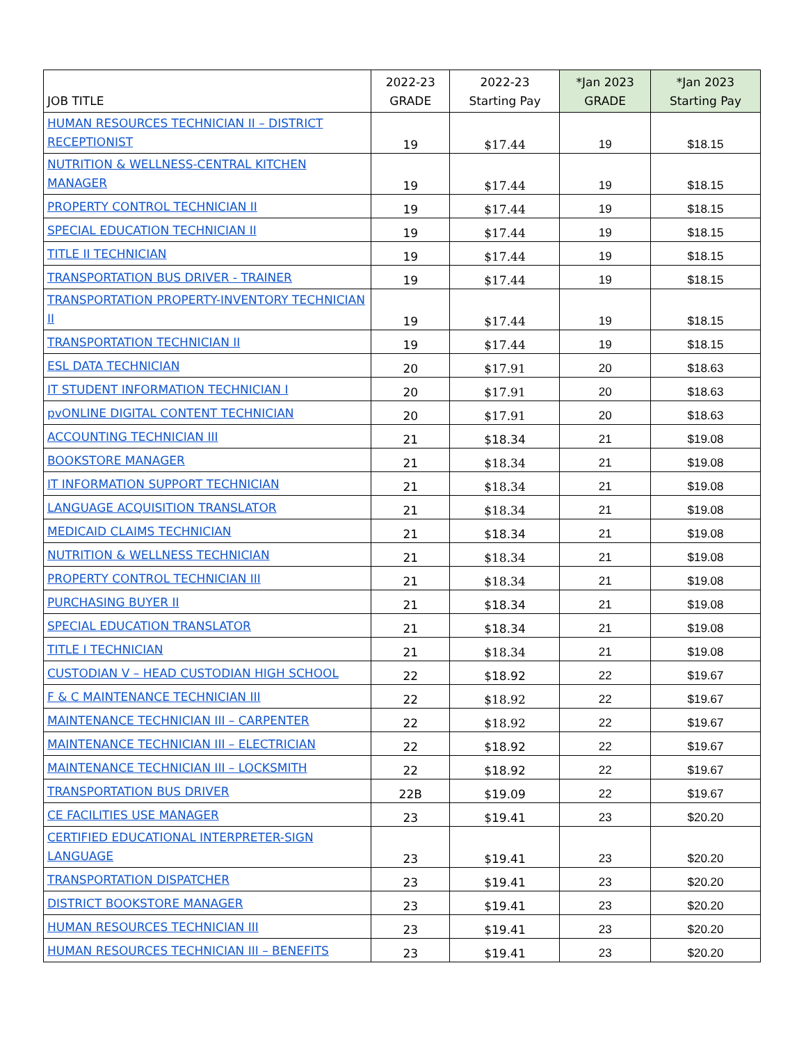| JOB TITLE | 2022-23 GRADE | 2022-23 Starting Pay | *Jan 2023 GRADE | *Jan 2023 Starting Pay |
| --- | --- | --- | --- | --- |
| HUMAN RESOURCES TECHNICIAN II – DISTRICT RECEPTIONIST | 19 | $17.44 | 19 | $18.15 |
| NUTRITION & WELLNESS-CENTRAL KITCHEN MANAGER | 19 | $17.44 | 19 | $18.15 |
| PROPERTY CONTROL TECHNICIAN II | 19 | $17.44 | 19 | $18.15 |
| SPECIAL EDUCATION TECHNICIAN II | 19 | $17.44 | 19 | $18.15 |
| TITLE II TECHNICIAN | 19 | $17.44 | 19 | $18.15 |
| TRANSPORTATION BUS DRIVER - TRAINER | 19 | $17.44 | 19 | $18.15 |
| TRANSPORTATION PROPERTY-INVENTORY TECHNICIAN II | 19 | $17.44 | 19 | $18.15 |
| TRANSPORTATION TECHNICIAN II | 19 | $17.44 | 19 | $18.15 |
| ESL DATA TECHNICIAN | 20 | $17.91 | 20 | $18.63 |
| IT STUDENT INFORMATION TECHNICIAN I | 20 | $17.91 | 20 | $18.63 |
| pvONLINE DIGITAL CONTENT TECHNICIAN | 20 | $17.91 | 20 | $18.63 |
| ACCOUNTING TECHNICIAN III | 21 | $18.34 | 21 | $19.08 |
| BOOKSTORE MANAGER | 21 | $18.34 | 21 | $19.08 |
| IT INFORMATION SUPPORT TECHNICIAN | 21 | $18.34 | 21 | $19.08 |
| LANGUAGE ACQUISITION TRANSLATOR | 21 | $18.34 | 21 | $19.08 |
| MEDICAID CLAIMS TECHNICIAN | 21 | $18.34 | 21 | $19.08 |
| NUTRITION & WELLNESS TECHNICIAN | 21 | $18.34 | 21 | $19.08 |
| PROPERTY CONTROL TECHNICIAN III | 21 | $18.34 | 21 | $19.08 |
| PURCHASING BUYER II | 21 | $18.34 | 21 | $19.08 |
| SPECIAL EDUCATION TRANSLATOR | 21 | $18.34 | 21 | $19.08 |
| TITLE I TECHNICIAN | 21 | $18.34 | 21 | $19.08 |
| CUSTODIAN V – HEAD CUSTODIAN HIGH SCHOOL | 22 | $18.92 | 22 | $19.67 |
| F & C MAINTENANCE TECHNICIAN III | 22 | $18.92 | 22 | $19.67 |
| MAINTENANCE TECHNICIAN III – CARPENTER | 22 | $18.92 | 22 | $19.67 |
| MAINTENANCE TECHNICIAN III – ELECTRICIAN | 22 | $18.92 | 22 | $19.67 |
| MAINTENANCE TECHNICIAN III – LOCKSMITH | 22 | $18.92 | 22 | $19.67 |
| TRANSPORTATION BUS DRIVER | 22B | $19.09 | 22 | $19.67 |
| CE FACILITIES USE MANAGER | 23 | $19.41 | 23 | $20.20 |
| CERTIFIED EDUCATIONAL INTERPRETER-SIGN LANGUAGE | 23 | $19.41 | 23 | $20.20 |
| TRANSPORTATION DISPATCHER | 23 | $19.41 | 23 | $20.20 |
| DISTRICT BOOKSTORE MANAGER | 23 | $19.41 | 23 | $20.20 |
| HUMAN RESOURCES TECHNICIAN III | 23 | $19.41 | 23 | $20.20 |
| HUMAN RESOURCES TECHNICIAN III – BENEFITS | 23 | $19.41 | 23 | $20.20 |